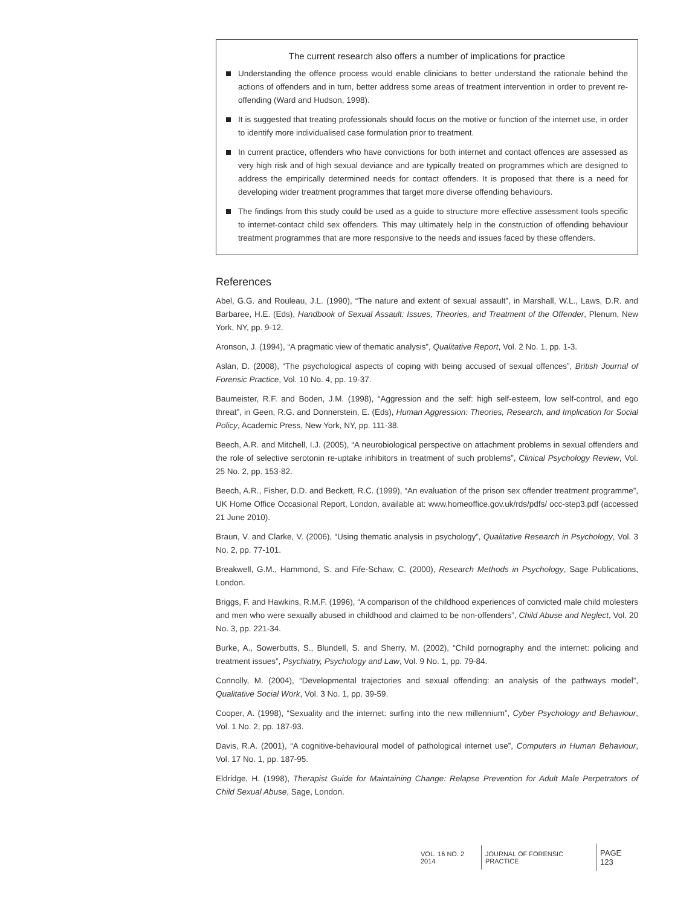The current research also offers a number of implications for practice
Understanding the offence process would enable clinicians to better understand the rationale behind the actions of offenders and in turn, better address some areas of treatment intervention in order to prevent re-offending (Ward and Hudson, 1998).
It is suggested that treating professionals should focus on the motive or function of the internet use, in order to identify more individualised case formulation prior to treatment.
In current practice, offenders who have convictions for both internet and contact offences are assessed as very high risk and of high sexual deviance and are typically treated on programmes which are designed to address the empirically determined needs for contact offenders. It is proposed that there is a need for developing wider treatment programmes that target more diverse offending behaviours.
The findings from this study could be used as a guide to structure more effective assessment tools specific to internet-contact child sex offenders. This may ultimately help in the construction of offending behaviour treatment programmes that are more responsive to the needs and issues faced by these offenders.
References
Abel, G.G. and Rouleau, J.L. (1990), “The nature and extent of sexual assault”, in Marshall, W.L., Laws, D.R. and Barbaree, H.E. (Eds), Handbook of Sexual Assault: Issues, Theories, and Treatment of the Offender, Plenum, New York, NY, pp. 9-12.
Aronson, J. (1994), “A pragmatic view of thematic analysis”, Qualitative Report, Vol. 2 No. 1, pp. 1-3.
Aslan, D. (2008), “The psychological aspects of coping with being accused of sexual offences”, British Journal of Forensic Practice, Vol. 10 No. 4, pp. 19-37.
Baumeister, R.F. and Boden, J.M. (1998), “Aggression and the self: high self-esteem, low self-control, and ego threat”, in Geen, R.G. and Donnerstein, E. (Eds), Human Aggression: Theories, Research, and Implication for Social Policy, Academic Press, New York, NY, pp. 111-38.
Beech, A.R. and Mitchell, I.J. (2005), “A neurobiological perspective on attachment problems in sexual offenders and the role of selective serotonin re-uptake inhibitors in treatment of such problems”, Clinical Psychology Review, Vol. 25 No. 2, pp. 153-82.
Beech, A.R., Fisher, D.D. and Beckett, R.C. (1999), “An evaluation of the prison sex offender treatment programme”, UK Home Office Occasional Report, London, available at: www.homeoffice.gov.uk/rds/pdfs/ occ-step3.pdf (accessed 21 June 2010).
Braun, V. and Clarke, V. (2006), “Using thematic analysis in psychology”, Qualitative Research in Psychology, Vol. 3 No. 2, pp. 77-101.
Breakwell, G.M., Hammond, S. and Fife-Schaw, C. (2000), Research Methods in Psychology, Sage Publications, London.
Briggs, F. and Hawkins, R.M.F. (1996), “A comparison of the childhood experiences of convicted male child molesters and men who were sexually abused in childhood and claimed to be non-offenders”, Child Abuse and Neglect, Vol. 20 No. 3, pp. 221-34.
Burke, A., Sowerbutts, S., Blundell, S. and Sherry, M. (2002), “Child pornography and the internet: policing and treatment issues”, Psychiatry, Psychology and Law, Vol. 9 No. 1, pp. 79-84.
Connolly, M. (2004), “Developmental trajectories and sexual offending: an analysis of the pathways model”, Qualitative Social Work, Vol. 3 No. 1, pp. 39-59.
Cooper, A. (1998), “Sexuality and the internet: surfing into the new millennium”, Cyber Psychology and Behaviour, Vol. 1 No. 2, pp. 187-93.
Davis, R.A. (2001), “A cognitive-behavioural model of pathological internet use”, Computers in Human Behaviour, Vol. 17 No. 1, pp. 187-95.
Eldridge, H. (1998), Therapist Guide for Maintaining Change: Relapse Prevention for Adult Male Perpetrators of Child Sexual Abuse, Sage, London.
VOL. 16 NO. 2 2014 JOURNAL OF FORENSIC PRACTICE PAGE 123